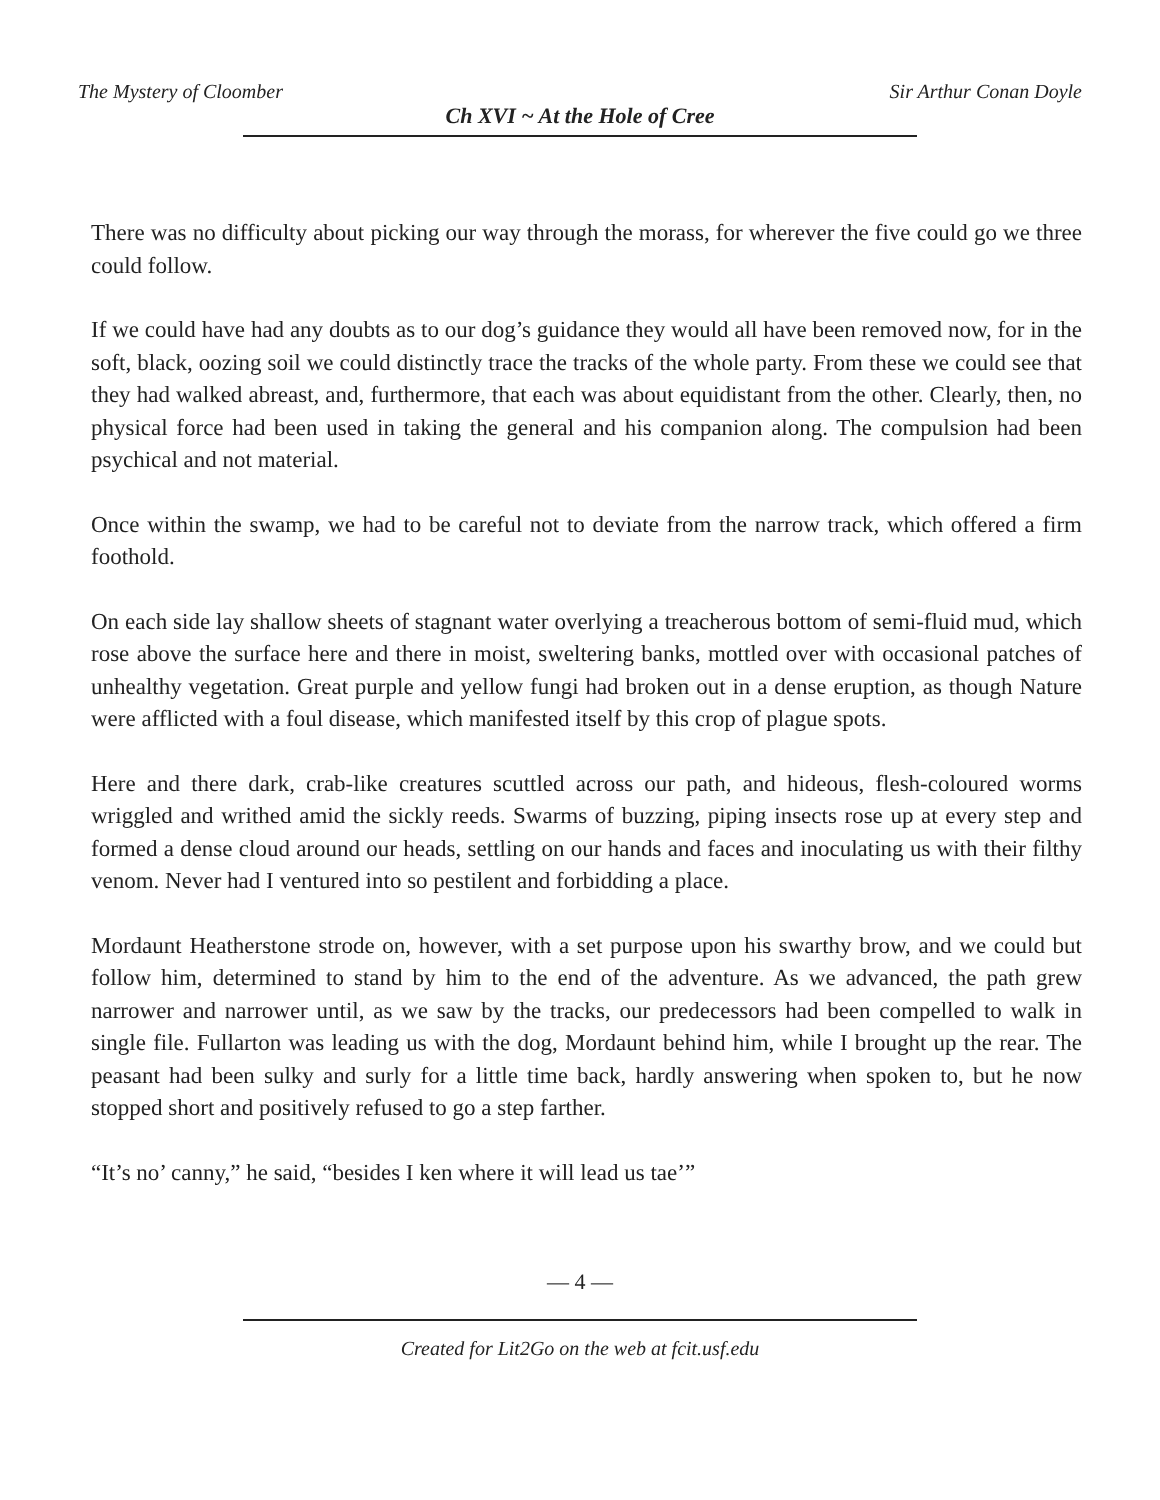The Mystery of Cloomber Sir Arthur Conan Doyle
Ch XVI ~ At the Hole of Cree
There was no difficulty about picking our way through the morass, for wherever the five could go we three could follow.
If we could have had any doubts as to our dog’s guidance they would all have been removed now, for in the soft, black, oozing soil we could distinctly trace the tracks of the whole party. From these we could see that they had walked abreast, and, furthermore, that each was about equidistant from the other. Clearly, then, no physical force had been used in taking the general and his companion along. The compulsion had been psychical and not material.
Once within the swamp, we had to be careful not to deviate from the narrow track, which offered a firm foothold.
On each side lay shallow sheets of stagnant water overlying a treacherous bottom of semi-fluid mud, which rose above the surface here and there in moist, sweltering banks, mottled over with occasional patches of unhealthy vegetation. Great purple and yellow fungi had broken out in a dense eruption, as though Nature were afflicted with a foul disease, which manifested itself by this crop of plague spots.
Here and there dark, crab-like creatures scuttled across our path, and hideous, flesh-coloured worms wriggled and writhed amid the sickly reeds. Swarms of buzzing, piping insects rose up at every step and formed a dense cloud around our heads, settling on our hands and faces and inoculating us with their filthy venom. Never had I ventured into so pestilent and forbidding a place.
Mordaunt Heatherstone strode on, however, with a set purpose upon his swarthy brow, and we could but follow him, determined to stand by him to the end of the adventure. As we advanced, the path grew narrower and narrower until, as we saw by the tracks, our predecessors had been compelled to walk in single file. Fullarton was leading us with the dog, Mordaunt behind him, while I brought up the rear. The peasant had been sulky and surly for a little time back, hardly answering when spoken to, but he now stopped short and positively refused to go a step farther.
“It’s no’ canny,” he said, “besides I ken where it will lead us tae’”
— 4 —
Created for Lit2Go on the web at fcit.usf.edu